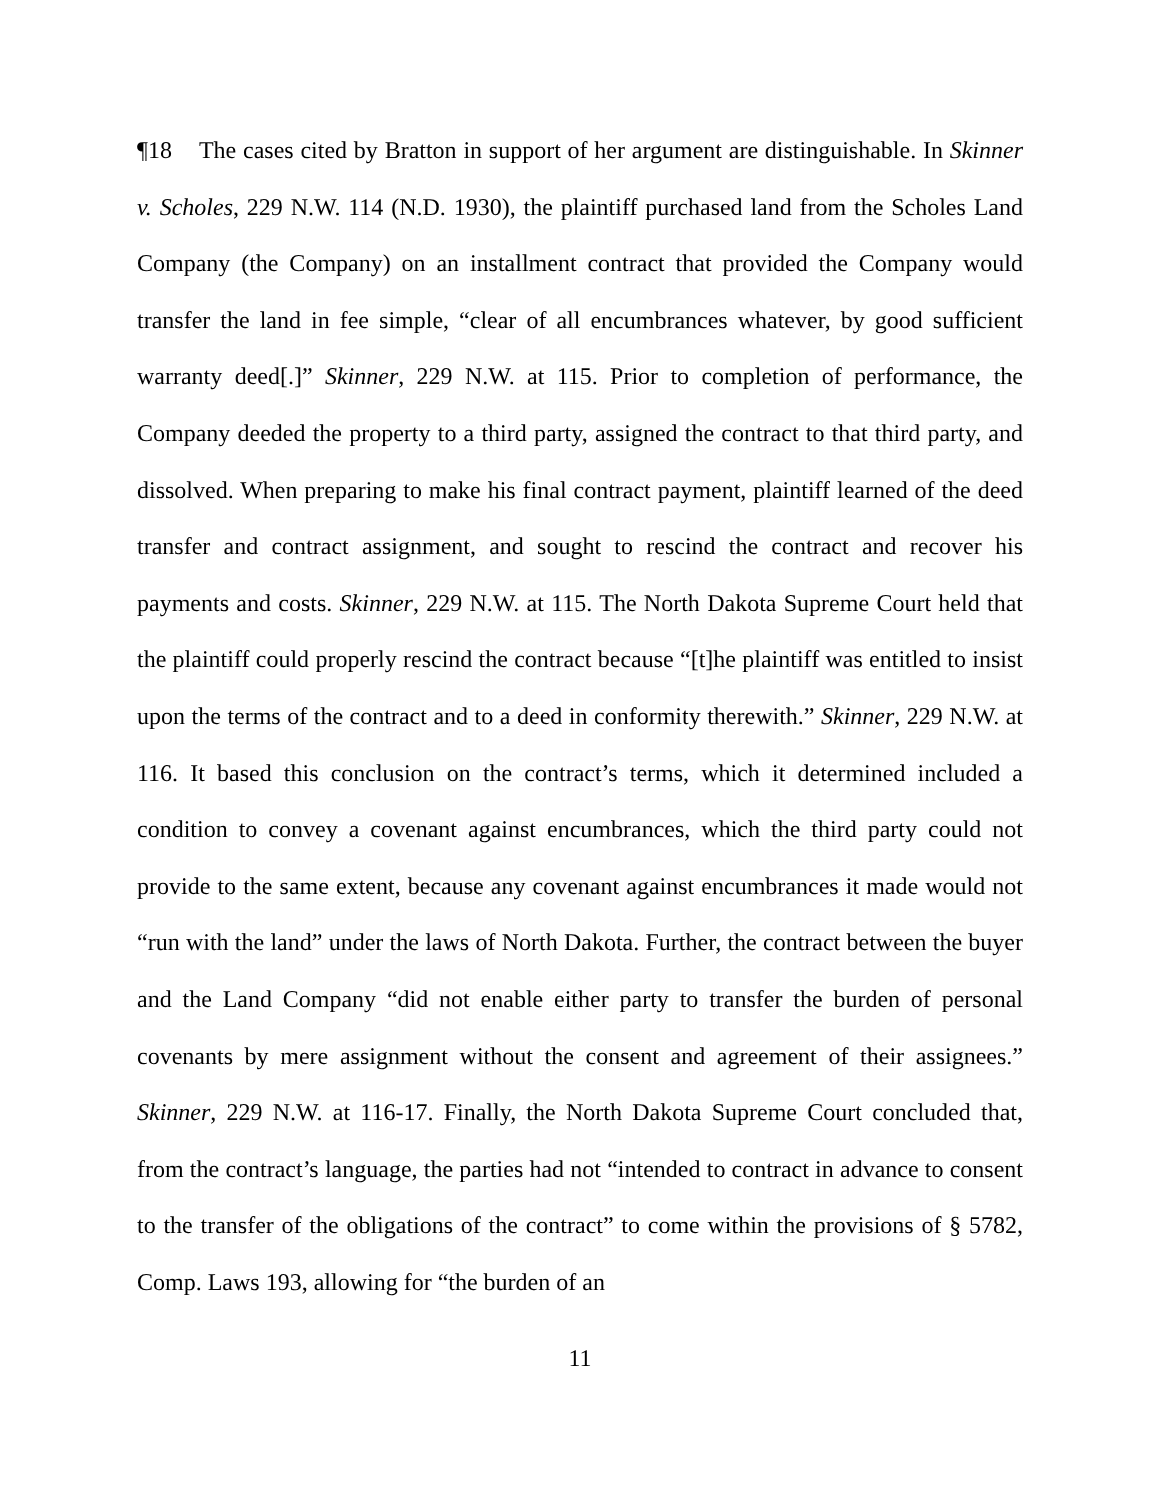¶18 The cases cited by Bratton in support of her argument are distinguishable. In Skinner v. Scholes, 229 N.W. 114 (N.D. 1930), the plaintiff purchased land from the Scholes Land Company (the Company) on an installment contract that provided the Company would transfer the land in fee simple, “clear of all encumbrances whatever, by good sufficient warranty deed[.]” Skinner, 229 N.W. at 115. Prior to completion of performance, the Company deeded the property to a third party, assigned the contract to that third party, and dissolved. When preparing to make his final contract payment, plaintiff learned of the deed transfer and contract assignment, and sought to rescind the contract and recover his payments and costs. Skinner, 229 N.W. at 115. The North Dakota Supreme Court held that the plaintiff could properly rescind the contract because “[t]he plaintiff was entitled to insist upon the terms of the contract and to a deed in conformity therewith.” Skinner, 229 N.W. at 116. It based this conclusion on the contract’s terms, which it determined included a condition to convey a covenant against encumbrances, which the third party could not provide to the same extent, because any covenant against encumbrances it made would not “run with the land” under the laws of North Dakota. Further, the contract between the buyer and the Land Company “did not enable either party to transfer the burden of personal covenants by mere assignment without the consent and agreement of their assignees.” Skinner, 229 N.W. at 116-17. Finally, the North Dakota Supreme Court concluded that, from the contract’s language, the parties had not “intended to contract in advance to consent to the transfer of the obligations of the contract” to come within the provisions of § 5782, Comp. Laws 193, allowing for “the burden of an
11